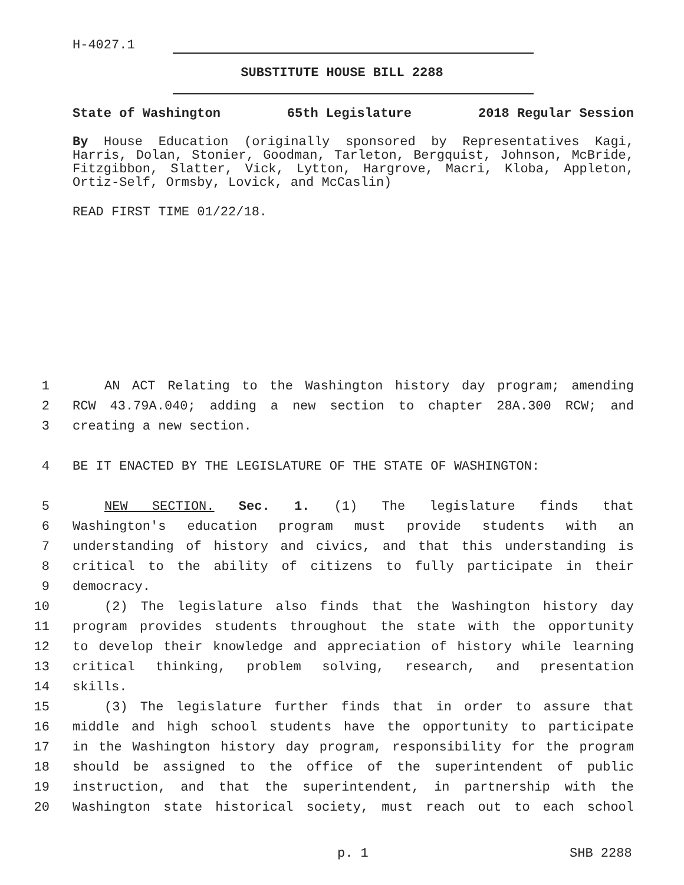H-4027.1
SUBSTITUTE HOUSE BILL 2288
State of Washington 65th Legislature 2018 Regular Session
By House Education (originally sponsored by Representatives Kagi, Harris, Dolan, Stonier, Goodman, Tarleton, Bergquist, Johnson, McBride, Fitzgibbon, Slatter, Vick, Lytton, Hargrove, Macri, Kloba, Appleton, Ortiz-Self, Ormsby, Lovick, and McCaslin)
READ FIRST TIME 01/22/18.
1 AN ACT Relating to the Washington history day program; amending
2 RCW 43.79A.040; adding a new section to chapter 28A.300 RCW; and
3 creating a new section.
4 BE IT ENACTED BY THE LEGISLATURE OF THE STATE OF WASHINGTON:
5 NEW SECTION. Sec. 1. (1) The legislature finds that
6 Washington's education program must provide students with an
7 understanding of history and civics, and that this understanding is
8 critical to the ability of citizens to fully participate in their
9 democracy.
10 (2) The legislature also finds that the Washington history day
11 program provides students throughout the state with the opportunity
12 to develop their knowledge and appreciation of history while learning
13 critical thinking, problem solving, research, and presentation
14 skills.
15 (3) The legislature further finds that in order to assure that
16 middle and high school students have the opportunity to participate
17 in the Washington history day program, responsibility for the program
18 should be assigned to the office of the superintendent of public
19 instruction, and that the superintendent, in partnership with the
20 Washington state historical society, must reach out to each school
p. 1 SHB 2288